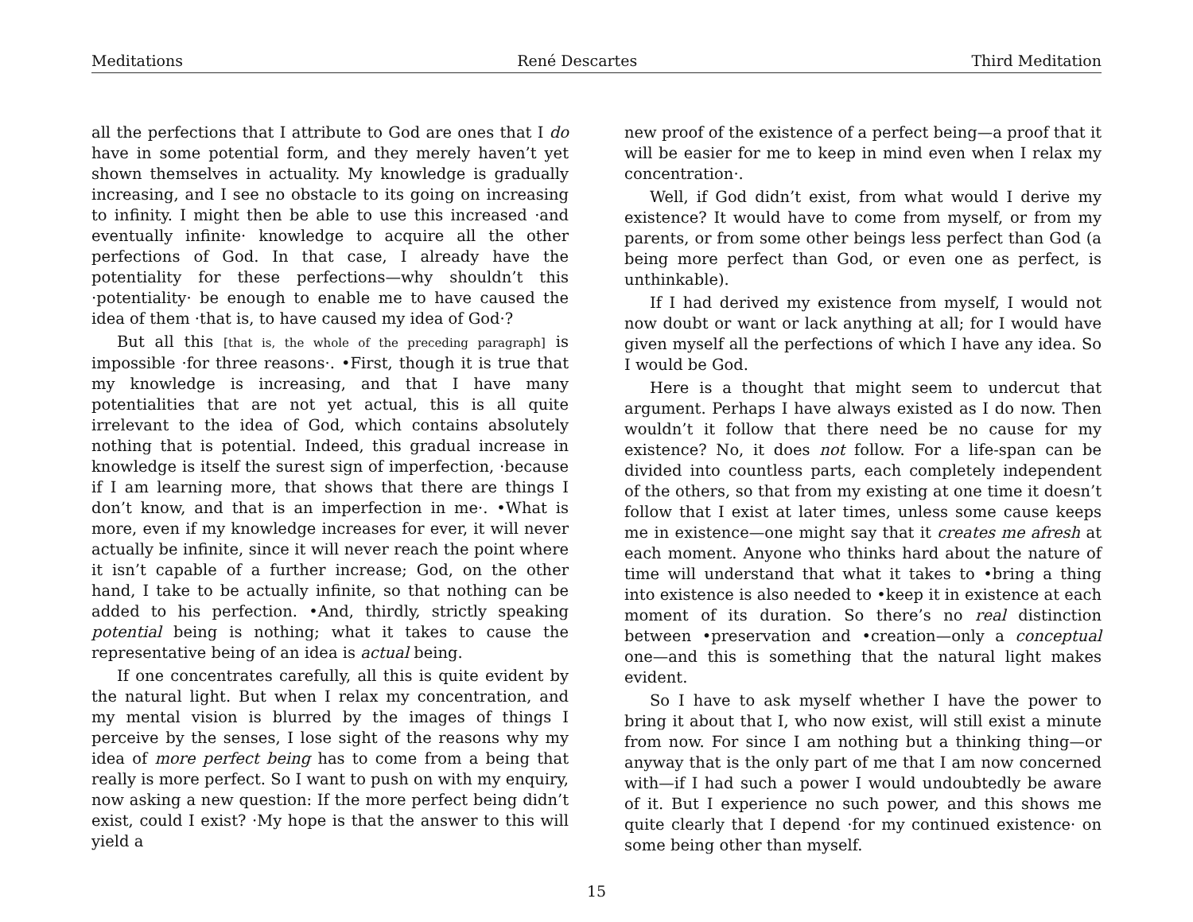Meditations René Descartes Third Meditation
all the perfections that I attribute to God are ones that I do have in some potential form, and they merely haven’t yet shown themselves in actuality. My knowledge is gradually increasing, and I see no obstacle to its going on increasing to infinity. I might then be able to use this increased ·and eventually infinite· knowledge to acquire all the other perfections of God. In that case, I already have the potentiality for these perfections—why shouldn’t this ·potentiality· be enough to enable me to have caused the idea of them ·that is, to have caused my idea of God·?
But all this [that is, the whole of the preceding paragraph] is impossible ·for three reasons·. •First, though it is true that my knowledge is increasing, and that I have many potentialities that are not yet actual, this is all quite irrelevant to the idea of God, which contains absolutely nothing that is potential. Indeed, this gradual increase in knowledge is itself the surest sign of imperfection, ·because if I am learning more, that shows that there are things I don’t know, and that is an imperfection in me·. •What is more, even if my knowledge increases for ever, it will never actually be infinite, since it will never reach the point where it isn’t capable of a further increase; God, on the other hand, I take to be actually infinite, so that nothing can be added to his perfection. •And, thirdly, strictly speaking potential being is nothing; what it takes to cause the representative being of an idea is actual being.
If one concentrates carefully, all this is quite evident by the natural light. But when I relax my concentration, and my mental vision is blurred by the images of things I perceive by the senses, I lose sight of the reasons why my idea of more perfect being has to come from a being that really is more perfect. So I want to push on with my enquiry, now asking a new question: If the more perfect being didn’t exist, could I exist? ·My hope is that the answer to this will yield a
new proof of the existence of a perfect being—a proof that it will be easier for me to keep in mind even when I relax my concentration·.
Well, if God didn’t exist, from what would I derive my existence? It would have to come from myself, or from my parents, or from some other beings less perfect than God (a being more perfect than God, or even one as perfect, is unthinkable).
If I had derived my existence from myself, I would not now doubt or want or lack anything at all; for I would have given myself all the perfections of which I have any idea. So I would be God.
Here is a thought that might seem to undercut that argument. Perhaps I have always existed as I do now. Then wouldn’t it follow that there need be no cause for my existence? No, it does not follow. For a life-span can be divided into countless parts, each completely independent of the others, so that from my existing at one time it doesn’t follow that I exist at later times, unless some cause keeps me in existence—one might say that it creates me afresh at each moment. Anyone who thinks hard about the nature of time will understand that what it takes to •bring a thing into existence is also needed to •keep it in existence at each moment of its duration. So there’s no real distinction between •preservation and •creation—only a conceptual one—and this is something that the natural light makes evident.
So I have to ask myself whether I have the power to bring it about that I, who now exist, will still exist a minute from now. For since I am nothing but a thinking thing—or anyway that is the only part of me that I am now concerned with—if I had such a power I would undoubtedly be aware of it. But I experience no such power, and this shows me quite clearly that I depend ·for my continued existence· on some being other than myself.
15